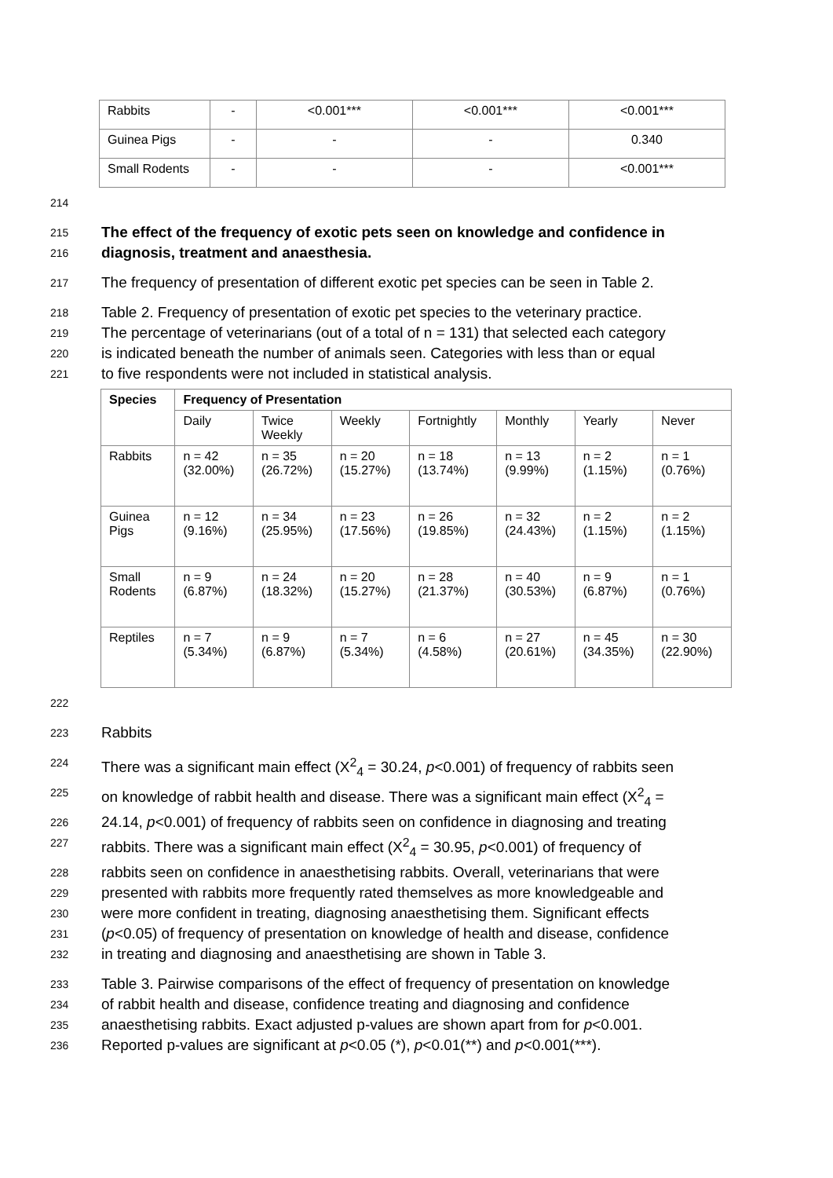| Rabbits | - | <0.001*** | <0.001*** | <0.001*** |
| Guinea Pigs | - | - | - | 0.340 |
| Small Rodents | - | - | - | <0.001*** |
214
215 The effect of the frequency of exotic pets seen on knowledge and confidence in
216 diagnosis, treatment and anaesthesia.
217 The frequency of presentation of different exotic pet species can be seen in Table 2.
218 Table 2. Frequency of presentation of exotic pet species to the veterinary practice.
219 The percentage of veterinarians (out of a total of n = 131) that selected each category
220 is indicated beneath the number of animals seen. Categories with less than or equal
221 to five respondents were not included in statistical analysis.
| Species | Frequency of Presentation | | | | | | |
| --- | --- | --- | --- | --- | --- | --- | --- |
| | Daily | Twice Weekly | Weekly | Fortnightly | Monthly | Yearly | Never |
| Rabbits | n = 42 (32.00%) | n = 35 (26.72%) | n = 20 (15.27%) | n = 18 (13.74%) | n = 13 (9.99%) | n = 2 (1.15%) | n = 1 (0.76%) |
| Guinea Pigs | n = 12 (9.16%) | n = 34 (25.95%) | n = 23 (17.56%) | n = 26 (19.85%) | n = 32 (24.43%) | n = 2 (1.15%) | n = 2 (1.15%) |
| Small Rodents | n = 9 (6.87%) | n = 24 (18.32%) | n = 20 (15.27%) | n = 28 (21.37%) | n = 40 (30.53%) | n = 9 (6.87%) | n = 1 (0.76%) |
| Reptiles | n = 7 (5.34%) | n = 9 (6.87%) | n = 7 (5.34%) | n = 6 (4.58%) | n = 27 (20.61%) | n = 45 (34.35%) | n = 30 (22.90%) |
222
223 Rabbits
224 There was a significant main effect (X<sup>2</sup><sub>4</sub> = 30.24, p<0.001) of frequency of rabbits seen
225 on knowledge of rabbit health and disease. There was a significant main effect (X<sup>2</sup><sub>4</sub> =
226 24.14, p<0.001) of frequency of rabbits seen on confidence in diagnosing and treating
227 rabbits. There was a significant main effect (X<sup>2</sup><sub>4</sub> = 30.95, p<0.001) of frequency of
228 rabbits seen on confidence in anaesthetising rabbits. Overall, veterinarians that were
229 presented with rabbits more frequently rated themselves as more knowledgeable and
230 were more confident in treating, diagnosing anaesthetising them. Significant effects
231 (p<0.05) of frequency of presentation on knowledge of health and disease, confidence
232 in treating and diagnosing and anaesthetising are shown in Table 3.
233 Table 3. Pairwise comparisons of the effect of frequency of presentation on knowledge
234 of rabbit health and disease, confidence treating and diagnosing and confidence
235 anaesthetising rabbits. Exact adjusted p-values are shown apart from for p<0.001.
236 Reported p-values are significant at p<0.05 (*), p<0.01(**) and p<0.001(***).